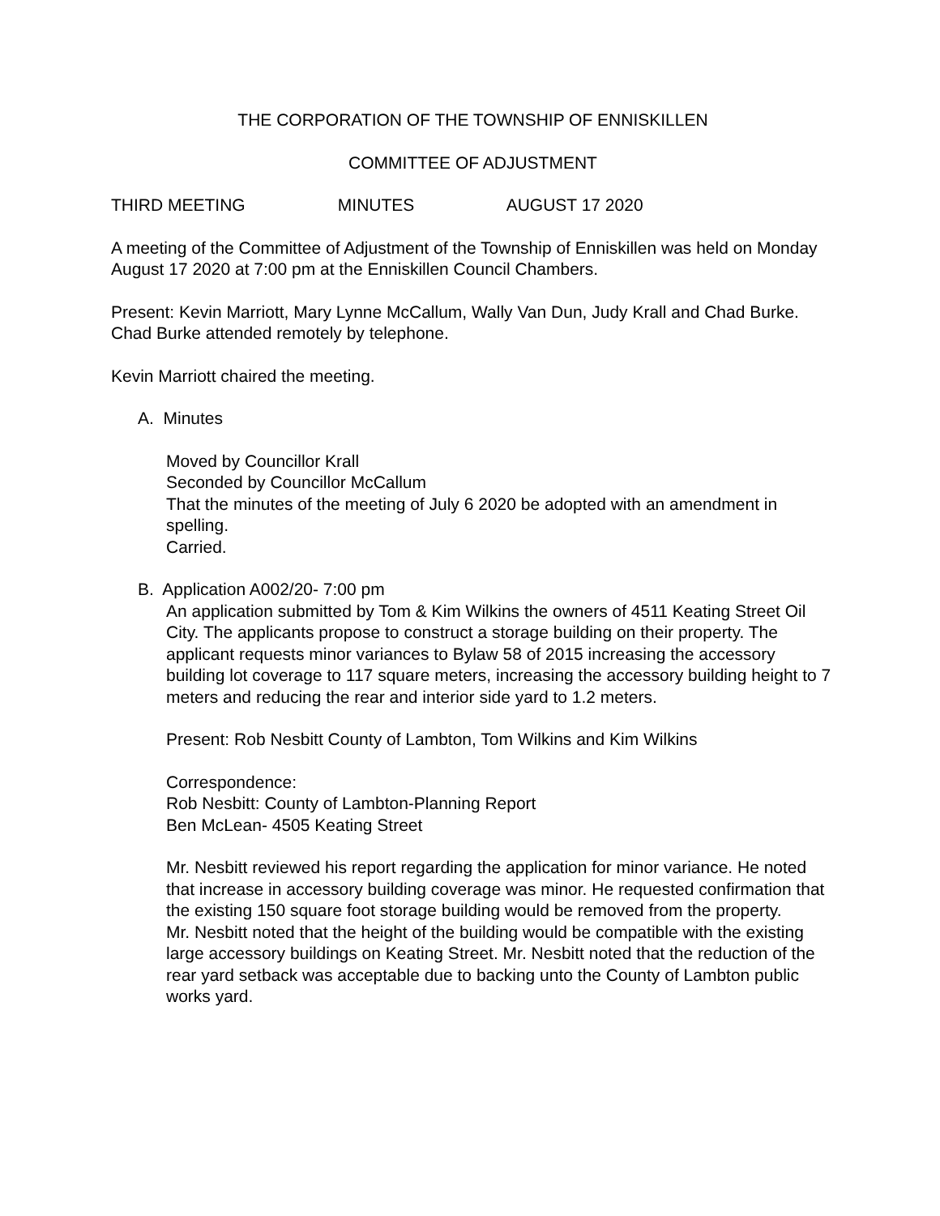THE CORPORATION OF THE TOWNSHIP OF ENNISKILLEN
COMMITTEE OF ADJUSTMENT
THIRD MEETING MINUTES AUGUST 17 2020
A meeting of the Committee of Adjustment of the Township of Enniskillen was held on Monday August 17 2020 at 7:00 pm at the Enniskillen Council Chambers.
Present: Kevin Marriott, Mary Lynne McCallum, Wally Van Dun, Judy Krall and Chad Burke. Chad Burke attended remotely by telephone.
Kevin Marriott chaired the meeting.
A. Minutes
Moved by Councillor Krall
Seconded by Councillor McCallum
That the minutes of the meeting of July 6 2020 be adopted with an amendment in spelling.
Carried.
B. Application A002/20- 7:00 pm
An application submitted by Tom & Kim Wilkins the owners of 4511 Keating Street Oil City. The applicants propose to construct a storage building on their property. The applicant requests minor variances to Bylaw 58 of 2015 increasing the accessory building lot coverage to 117 square meters, increasing the accessory building height to 7 meters and reducing the rear and interior side yard to 1.2 meters.
Present: Rob Nesbitt County of Lambton, Tom Wilkins and Kim Wilkins
Correspondence:
Rob Nesbitt: County of Lambton-Planning Report
Ben McLean- 4505 Keating Street
Mr. Nesbitt reviewed his report regarding the application for minor variance. He noted that increase in accessory building coverage was minor. He requested confirmation that the existing 150 square foot storage building would be removed from the property.
Mr. Nesbitt noted that the height of the building would be compatible with the existing large accessory buildings on Keating Street. Mr. Nesbitt noted that the reduction of the rear yard setback was acceptable due to backing unto the County of Lambton public works yard.